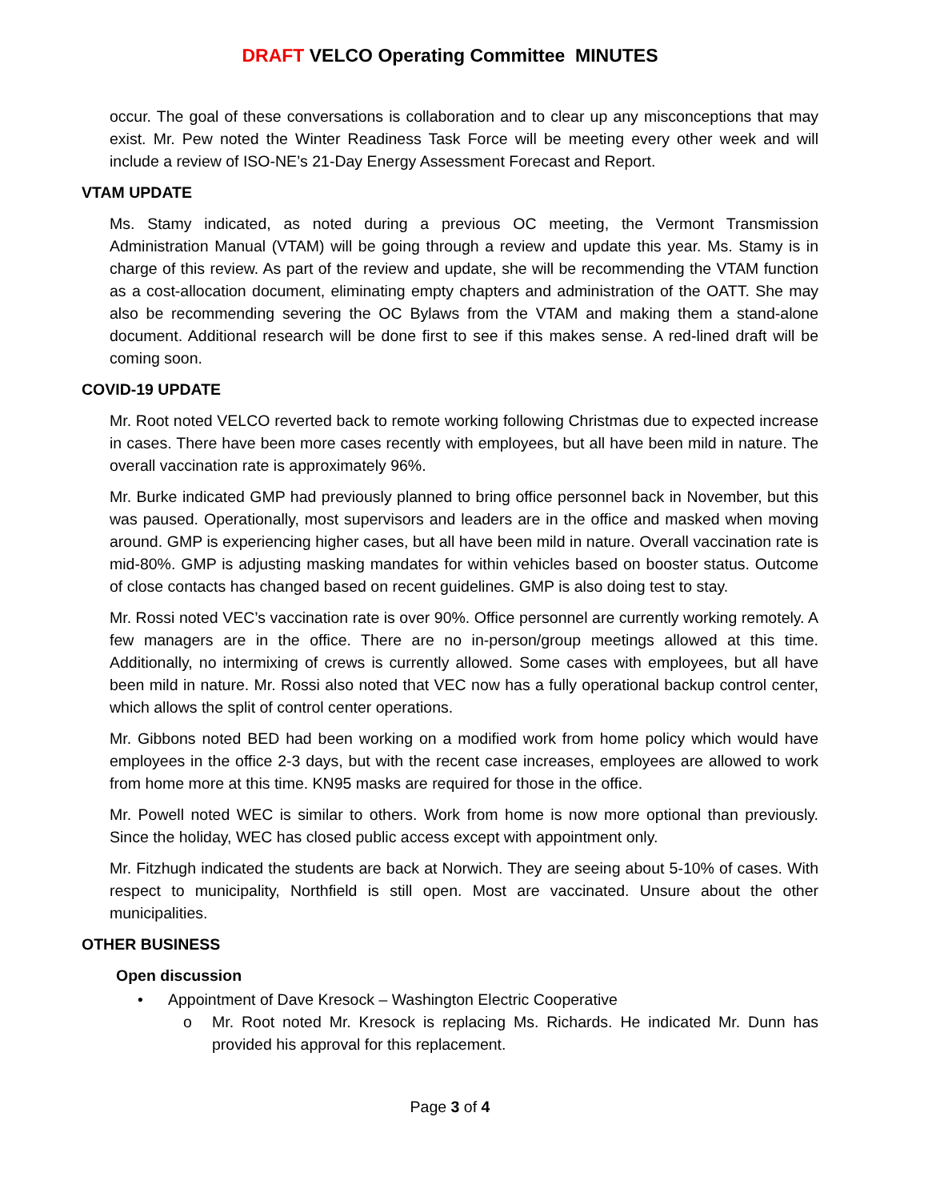DRAFT VELCO Operating Committee MINUTES
occur. The goal of these conversations is collaboration and to clear up any misconceptions that may exist. Mr. Pew noted the Winter Readiness Task Force will be meeting every other week and will include a review of ISO-NE’s 21-Day Energy Assessment Forecast and Report.
VTAM UPDATE
Ms. Stamy indicated, as noted during a previous OC meeting, the Vermont Transmission Administration Manual (VTAM) will be going through a review and update this year. Ms. Stamy is in charge of this review. As part of the review and update, she will be recommending the VTAM function as a cost-allocation document, eliminating empty chapters and administration of the OATT. She may also be recommending severing the OC Bylaws from the VTAM and making them a stand-alone document. Additional research will be done first to see if this makes sense. A red-lined draft will be coming soon.
COVID-19 UPDATE
Mr. Root noted VELCO reverted back to remote working following Christmas due to expected increase in cases. There have been more cases recently with employees, but all have been mild in nature. The overall vaccination rate is approximately 96%.
Mr. Burke indicated GMP had previously planned to bring office personnel back in November, but this was paused. Operationally, most supervisors and leaders are in the office and masked when moving around. GMP is experiencing higher cases, but all have been mild in nature. Overall vaccination rate is mid-80%. GMP is adjusting masking mandates for within vehicles based on booster status. Outcome of close contacts has changed based on recent guidelines. GMP is also doing test to stay.
Mr. Rossi noted VEC’s vaccination rate is over 90%. Office personnel are currently working remotely. A few managers are in the office. There are no in-person/group meetings allowed at this time. Additionally, no intermixing of crews is currently allowed. Some cases with employees, but all have been mild in nature. Mr. Rossi also noted that VEC now has a fully operational backup control center, which allows the split of control center operations.
Mr. Gibbons noted BED had been working on a modified work from home policy which would have employees in the office 2-3 days, but with the recent case increases, employees are allowed to work from home more at this time. KN95 masks are required for those in the office.
Mr. Powell noted WEC is similar to others. Work from home is now more optional than previously. Since the holiday, WEC has closed public access except with appointment only.
Mr. Fitzhugh indicated the students are back at Norwich. They are seeing about 5-10% of cases. With respect to municipality, Northfield is still open. Most are vaccinated. Unsure about the other municipalities.
OTHER BUSINESS
Open discussion
• Appointment of Dave Kresock – Washington Electric Cooperative
o Mr. Root noted Mr. Kresock is replacing Ms. Richards. He indicated Mr. Dunn has provided his approval for this replacement.
Page 3 of 4